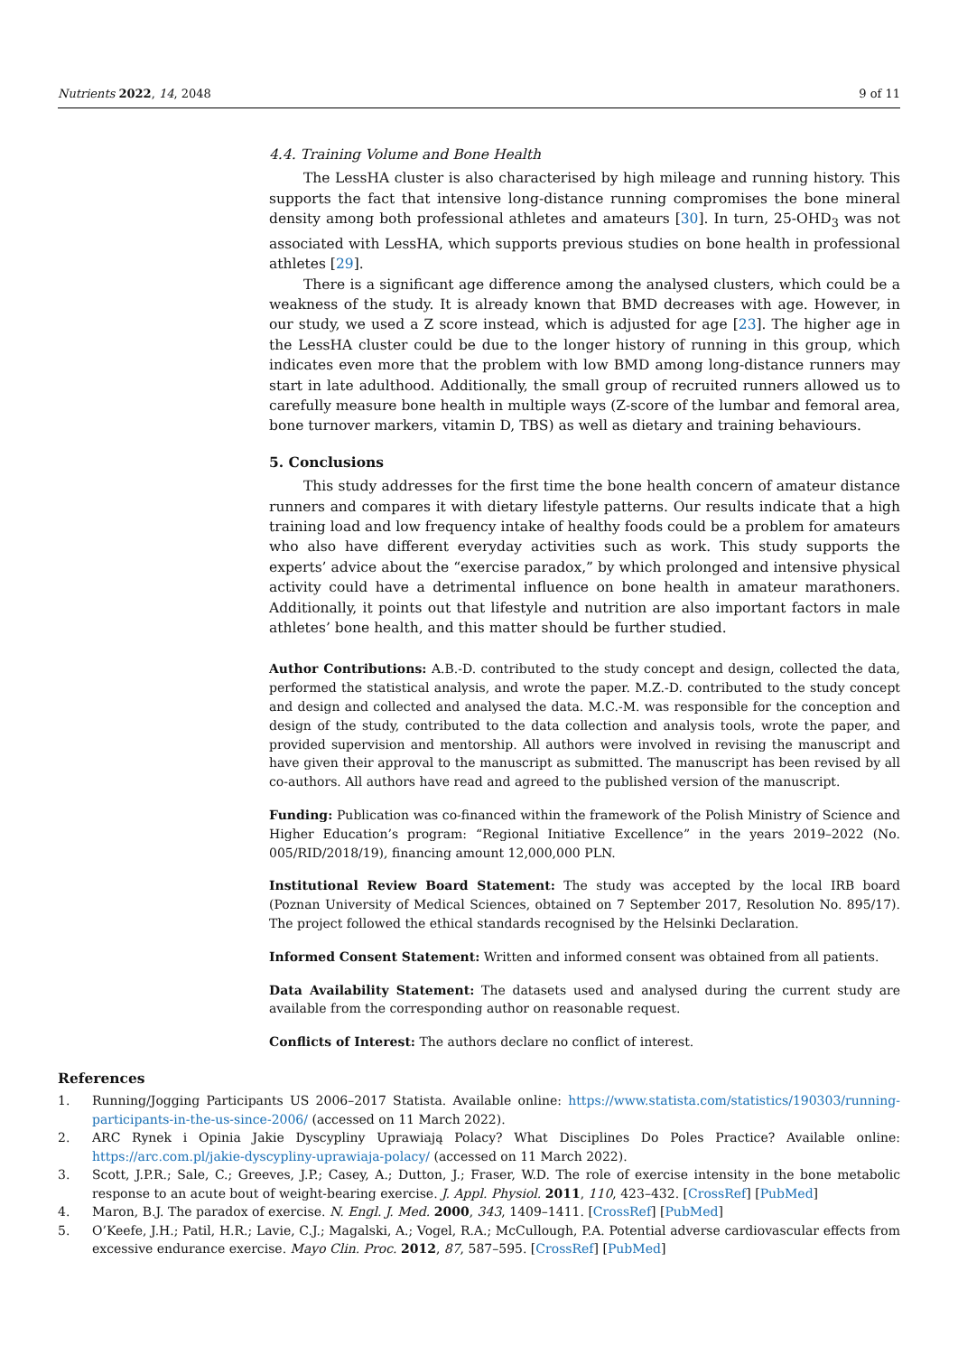Nutrients 2022, 14, 2048 9 of 11
4.4. Training Volume and Bone Health
The LessHA cluster is also characterised by high mileage and running history. This supports the fact that intensive long-distance running compromises the bone mineral density among both professional athletes and amateurs [30]. In turn, 25-OHD<sub>3</sub> was not associated with LessHA, which supports previous studies on bone health in professional athletes [29].
There is a significant age difference among the analysed clusters, which could be a weakness of the study. It is already known that BMD decreases with age. However, in our study, we used a Z score instead, which is adjusted for age [23]. The higher age in the LessHA cluster could be due to the longer history of running in this group, which indicates even more that the problem with low BMD among long-distance runners may start in late adulthood. Additionally, the small group of recruited runners allowed us to carefully measure bone health in multiple ways (Z-score of the lumbar and femoral area, bone turnover markers, vitamin D, TBS) as well as dietary and training behaviours.
5. Conclusions
This study addresses for the first time the bone health concern of amateur distance runners and compares it with dietary lifestyle patterns. Our results indicate that a high training load and low frequency intake of healthy foods could be a problem for amateurs who also have different everyday activities such as work. This study supports the experts’ advice about the “exercise paradox,” by which prolonged and intensive physical activity could have a detrimental influence on bone health in amateur marathoners. Additionally, it points out that lifestyle and nutrition are also important factors in male athletes’ bone health, and this matter should be further studied.
Author Contributions: A.B.-D. contributed to the study concept and design, collected the data, performed the statistical analysis, and wrote the paper. M.Z.-D. contributed to the study concept and design and collected and analysed the data. M.C.-M. was responsible for the conception and design of the study, contributed to the data collection and analysis tools, wrote the paper, and provided supervision and mentorship. All authors were involved in revising the manuscript and have given their approval to the manuscript as submitted. The manuscript has been revised by all co-authors. All authors have read and agreed to the published version of the manuscript.
Funding: Publication was co-financed within the framework of the Polish Ministry of Science and Higher Education’s program: “Regional Initiative Excellence” in the years 2019–2022 (No. 005/RID/2018/19), financing amount 12,000,000 PLN.
Institutional Review Board Statement: The study was accepted by the local IRB board (Poznan University of Medical Sciences, obtained on 7 September 2017, Resolution No. 895/17). The project followed the ethical standards recognised by the Helsinki Declaration.
Informed Consent Statement: Written and informed consent was obtained from all patients.
Data Availability Statement: The datasets used and analysed during the current study are available from the corresponding author on reasonable request.
Conflicts of Interest: The authors declare no conflict of interest.
References
1. Running/Jogging Participants US 2006–2017 Statista. Available online: https://www.statista.com/statistics/190303/running-participants-in-the-us-since-2006/ (accessed on 11 March 2022).
2. ARC Rynek i Opinia Jakie Dyscypliny Uprawiają Polacy? What Disciplines Do Poles Practice? Available online: https://arc.com.pl/jakie-dyscypliny-uprawiaja-polacy/ (accessed on 11 March 2022).
3. Scott, J.P.R.; Sale, C.; Greeves, J.P.; Casey, A.; Dutton, J.; Fraser, W.D. The role of exercise intensity in the bone metabolic response to an acute bout of weight-bearing exercise. J. Appl. Physiol. 2011, 110, 423–432. [CrossRef] [PubMed]
4. Maron, B.J. The paradox of exercise. N. Engl. J. Med. 2000, 343, 1409–1411. [CrossRef] [PubMed]
5. O’Keefe, J.H.; Patil, H.R.; Lavie, C.J.; Magalski, A.; Vogel, R.A.; McCullough, P.A. Potential adverse cardiovascular effects from excessive endurance exercise. Mayo Clin. Proc. 2012, 87, 587–595. [CrossRef] [PubMed]